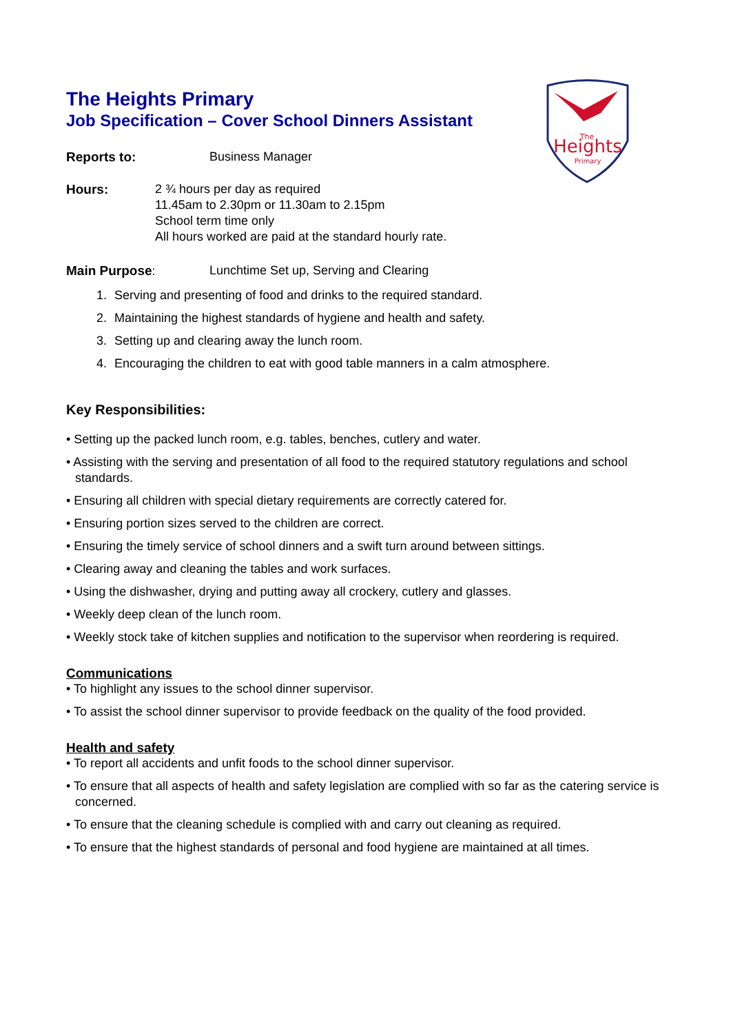Heights
The
Primary
The Heights Primary
Job Specification – Cover School Dinners Assistant
Reports to: Business Manager
Hours: 2 ¾ hours per day as required
11.45am to 2.30pm or 11.30am to 2.15pm
School term time only
All hours worked are paid at the standard hourly rate.
Main Purpose: Lunchtime Set up, Serving and Clearing
1. Serving and presenting of food and drinks to the required standard.
2. Maintaining the highest standards of hygiene and health and safety.
3. Setting up and clearing away the lunch room.
4. Encouraging the children to eat with good table manners in a calm atmosphere.
Key Responsibilities:
• Setting up the packed lunch room, e.g. tables, benches, cutlery and water.
• Assisting with the serving and presentation of all food to the required statutory regulations and school standards.
• Ensuring all children with special dietary requirements are correctly catered for.
• Ensuring portion sizes served to the children are correct.
• Ensuring the timely service of school dinners and a swift turn around between sittings.
• Clearing away and cleaning the tables and work surfaces.
• Using the dishwasher, drying and putting away all crockery, cutlery and glasses.
• Weekly deep clean of the lunch room.
• Weekly stock take of kitchen supplies and notification to the supervisor when reordering is required.
Communications
• To highlight any issues to the school dinner supervisor.
• To assist the school dinner supervisor to provide feedback on the quality of the food provided.
Health and safety
• To report all accidents and unfit foods to the school dinner supervisor.
• To ensure that all aspects of health and safety legislation are complied with so far as the catering service is concerned.
• To ensure that the cleaning schedule is complied with and carry out cleaning as required.
• To ensure that the highest standards of personal and food hygiene are maintained at all times.